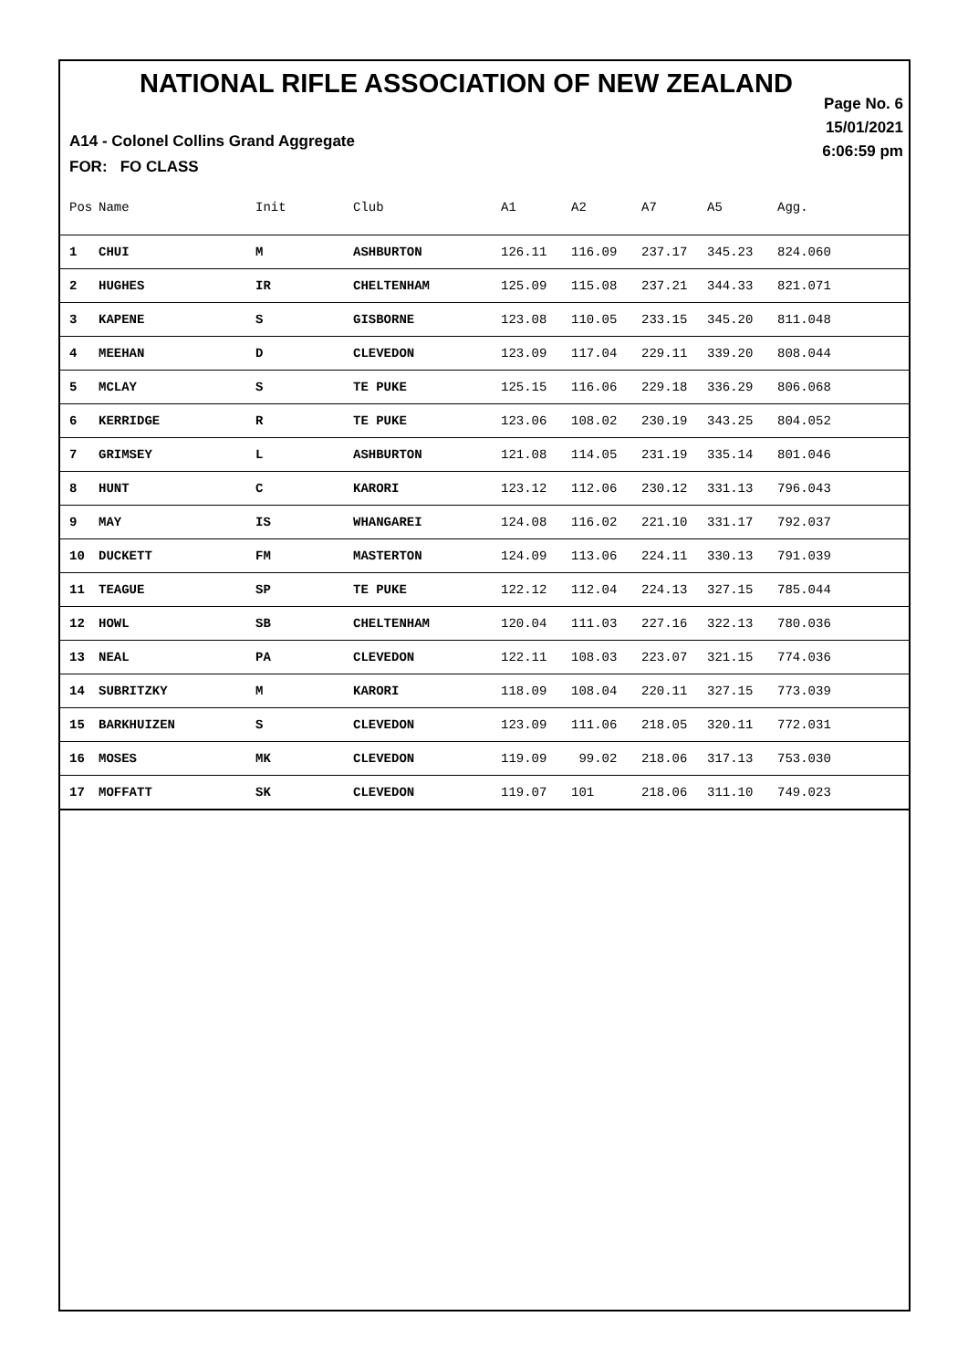NATIONAL RIFLE ASSOCIATION OF NEW ZEALAND
Page No. 6
15/01/2021
6:06:59 pm
A14 - Colonel Collins Grand Aggregate
FOR: FO CLASS
| Pos | Name | Init | Club | A1 | A2 | A7 | A5 | Agg. |
| --- | --- | --- | --- | --- | --- | --- | --- | --- |
| 1 | CHUI | M | ASHBURTON | 126.11 | 116.09 | 237.17 | 345.23 | 824.060 |
| 2 | HUGHES | IR | CHELTENHAM | 125.09 | 115.08 | 237.21 | 344.33 | 821.071 |
| 3 | KAPENE | S | GISBORNE | 123.08 | 110.05 | 233.15 | 345.20 | 811.048 |
| 4 | MEEHAN | D | CLEVEDON | 123.09 | 117.04 | 229.11 | 339.20 | 808.044 |
| 5 | MCLAY | S | TE PUKE | 125.15 | 116.06 | 229.18 | 336.29 | 806.068 |
| 6 | KERRIDGE | R | TE PUKE | 123.06 | 108.02 | 230.19 | 343.25 | 804.052 |
| 7 | GRIMSEY | L | ASHBURTON | 121.08 | 114.05 | 231.19 | 335.14 | 801.046 |
| 8 | HUNT | C | KARORI | 123.12 | 112.06 | 230.12 | 331.13 | 796.043 |
| 9 | MAY | IS | WHANGAREI | 124.08 | 116.02 | 221.10 | 331.17 | 792.037 |
| 10 | DUCKETT | FM | MASTERTON | 124.09 | 113.06 | 224.11 | 330.13 | 791.039 |
| 11 | TEAGUE | SP | TE PUKE | 122.12 | 112.04 | 224.13 | 327.15 | 785.044 |
| 12 | HOWL | SB | CHELTENHAM | 120.04 | 111.03 | 227.16 | 322.13 | 780.036 |
| 13 | NEAL | PA | CLEVEDON | 122.11 | 108.03 | 223.07 | 321.15 | 774.036 |
| 14 | SUBRITZKY | M | KARORI | 118.09 | 108.04 | 220.11 | 327.15 | 773.039 |
| 15 | BARKHUIZEN | S | CLEVEDON | 123.09 | 111.06 | 218.05 | 320.11 | 772.031 |
| 16 | MOSES | MK | CLEVEDON | 119.09 | 99.02 | 218.06 | 317.13 | 753.030 |
| 17 | MOFFATT | SK | CLEVEDON | 119.07 | 101 | 218.06 | 311.10 | 749.023 |